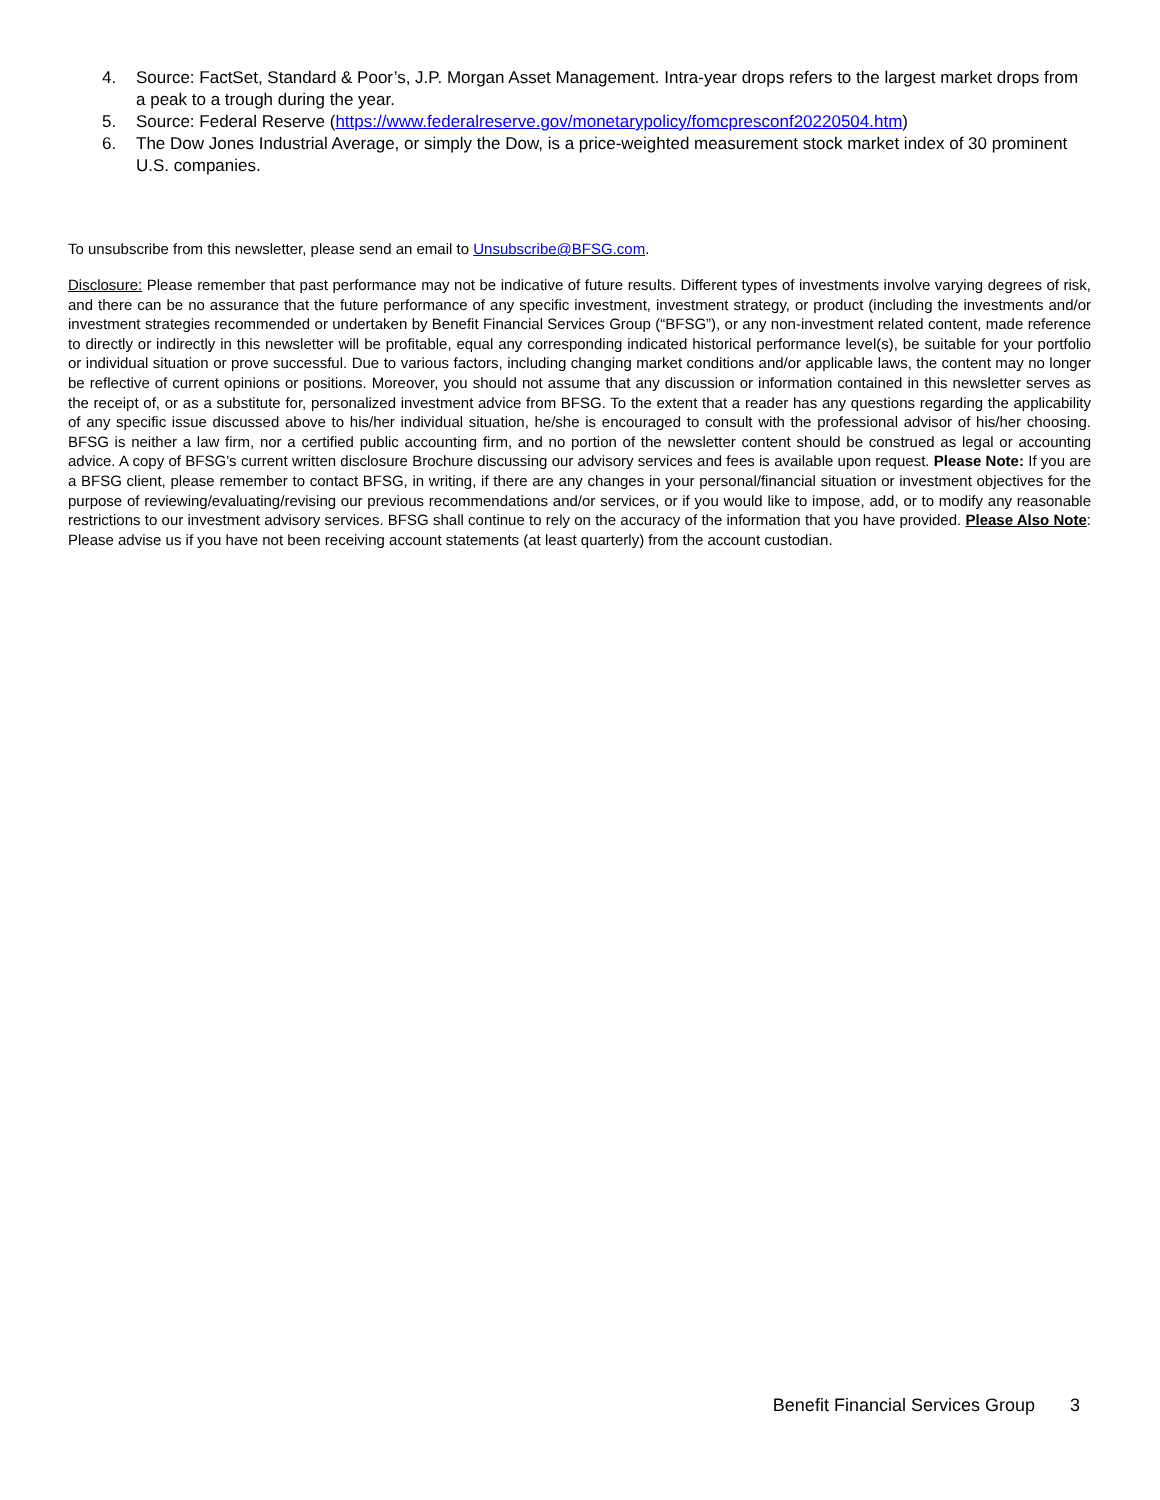4. Source: FactSet, Standard & Poor’s, J.P. Morgan Asset Management. Intra-year drops refers to the largest market drops from a peak to a trough during the year.
5. Source: Federal Reserve (https://www.federalreserve.gov/monetarypolicy/fomcpresconf20220504.htm)
6. The Dow Jones Industrial Average, or simply the Dow, is a price-weighted measurement stock market index of 30 prominent U.S. companies.
To unsubscribe from this newsletter, please send an email to Unsubscribe@BFSG.com.
Disclosure: Please remember that past performance may not be indicative of future results. Different types of investments involve varying degrees of risk, and there can be no assurance that the future performance of any specific investment, investment strategy, or product (including the investments and/or investment strategies recommended or undertaken by Benefit Financial Services Group (“BFSG”), or any non-investment related content, made reference to directly or indirectly in this newsletter will be profitable, equal any corresponding indicated historical performance level(s), be suitable for your portfolio or individual situation or prove successful. Due to various factors, including changing market conditions and/or applicable laws, the content may no longer be reflective of current opinions or positions. Moreover, you should not assume that any discussion or information contained in this newsletter serves as the receipt of, or as a substitute for, personalized investment advice from BFSG. To the extent that a reader has any questions regarding the applicability of any specific issue discussed above to his/her individual situation, he/she is encouraged to consult with the professional advisor of his/her choosing. BFSG is neither a law firm, nor a certified public accounting firm, and no portion of the newsletter content should be construed as legal or accounting advice. A copy of BFSG’s current written disclosure Brochure discussing our advisory services and fees is available upon request. Please Note: If you are a BFSG client, please remember to contact BFSG, in writing, if there are any changes in your personal/financial situation or investment objectives for the purpose of reviewing/evaluating/revising our previous recommendations and/or services, or if you would like to impose, add, or to modify any reasonable restrictions to our investment advisory services. BFSG shall continue to rely on the accuracy of the information that you have provided. Please Also Note: Please advise us if you have not been receiving account statements (at least quarterly) from the account custodian.
Benefit Financial Services Group 3